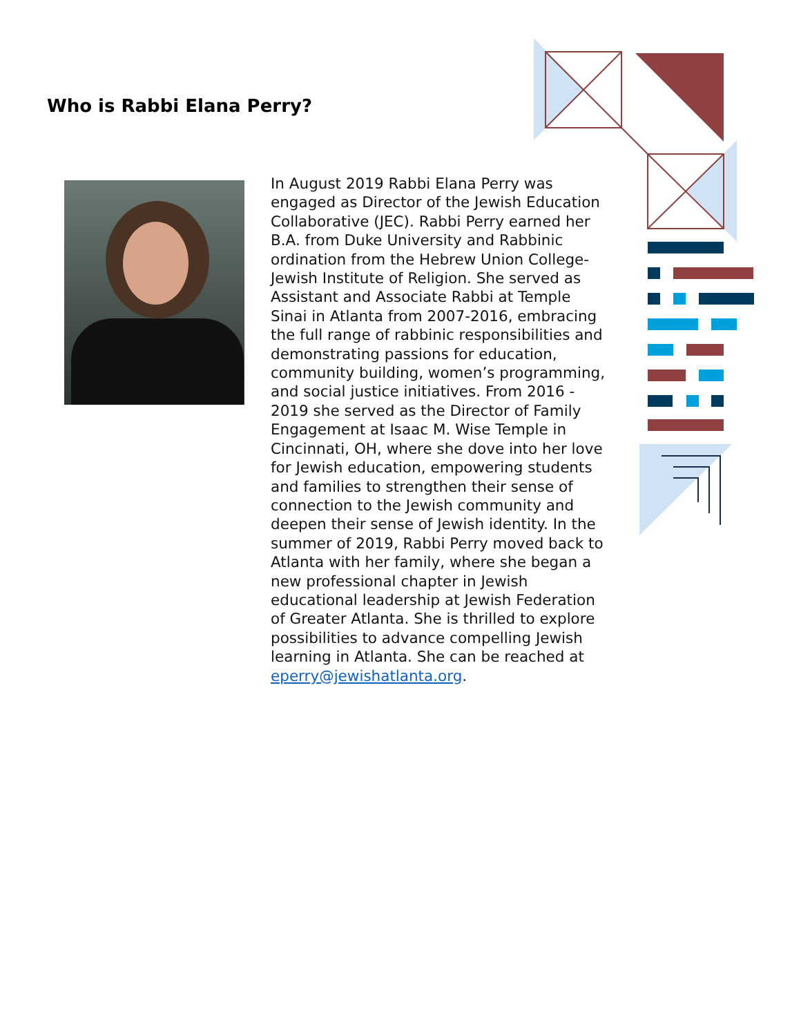Who is Rabbi Elana Perry?
In August 2019 Rabbi Elana Perry was engaged as Director of the Jewish Education Collaborative (JEC). Rabbi Perry earned her B.A. from Duke University and Rabbinic ordination from the Hebrew Union College-Jewish Institute of Religion. She served as Assistant and Associate Rabbi at Temple Sinai in Atlanta from 2007-2016, embracing the full range of rabbinic responsibilities and demonstrating passions for education, community building, women’s programming, and social justice initiatives. From 2016 - 2019 she served as the Director of Family Engagement at Isaac M. Wise Temple in Cincinnati, OH, where she dove into her love for Jewish education, empowering students and families to strengthen their sense of connection to the Jewish community and deepen their sense of Jewish identity. In the summer of 2019, Rabbi Perry moved back to Atlanta with her family, where she began a new professional chapter in Jewish educational leadership at Jewish Federation of Greater Atlanta. She is thrilled to explore possibilities to advance compelling Jewish learning in Atlanta. She can be reached at eperry@jewishatlanta.org.